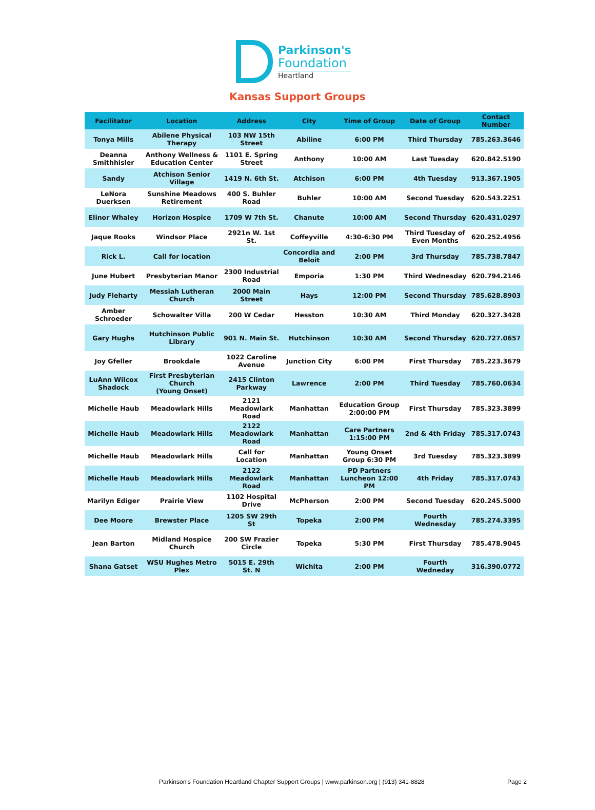Parkinson's
Foundation
Heartland
Kansas Support Groups
| Facilitator | Location | Address | City | Time of Group | Date of Group | Contact Number |
| --- | --- | --- | --- | --- | --- | --- |
| Tonya Mills | Abilene Physical Therapy | 103 NW 15th Street | Abiline | 6:00 PM | Third Thursday | 785.263.3646 |
| Deanna Smithhisler | Anthony Wellness & Education Center | 1101 E. Spring Street | Anthony | 10:00 AM | Last Tuesday | 620.842.5190 |
| Sandy | Atchison Senior Village | 1419 N. 6th St. | Atchison | 6:00 PM | 4th Tuesday | 913.367.1905 |
| LeNora Duerksen | Sunshine Meadows Retirement | 400 S. Buhler Road | Buhler | 10:00 AM | Second Tuesday | 620.543.2251 |
| Elinor Whaley | Horizon Hospice | 1709 W 7th St. | Chanute | 10:00 AM | Second Thursday | 620.431.0297 |
| Jaque Rooks | Windsor Place | 2921n W. 1st St. | Coffeyville | 4:30-6:30 PM | Third Tuesday of Even Months | 620.252.4956 |
| Rick L. | Call for location | | Concordia and Beloit | 2:00 PM | 3rd Thursday | 785.738.7847 |
| June Hubert | Presbyterian Manor | 2300 Industrial Road | Emporia | 1:30 PM | Third Wednesday | 620.794.2146 |
| Judy Fleharty | Messiah Lutheran Church | 2000 Main Street | Hays | 12:00 PM | Second Thursday | 785.628.8903 |
| Amber Schroeder | Schowalter Villa | 200 W Cedar | Hesston | 10:30 AM | Third Monday | 620.327.3428 |
| Gary Hughs | Hutchinson Public Library | 901 N. Main St. | Hutchinson | 10:30 AM | Second Thursday | 620.727.0657 |
| Joy Gfeller | Brookdale | 1022 Caroline Avenue | Junction City | 6:00 PM | First Thursday | 785.223.3679 |
| LuAnn Wilcox Shadock | First Presbyterian Church (Young Onset) | 2415 Clinton Parkway | Lawrence | 2:00 PM | Third Tuesday | 785.760.0634 |
| Michelle Haub | Meadowlark Hills | 2121 Meadowlark Road | Manhattan | Education Group 2:00:00 PM | First Thursday | 785.323.3899 |
| Michelle Haub | Meadowlark Hills | 2122 Meadowlark Road | Manhattan | Care Partners 1:15:00 PM | 2nd & 4th Friday | 785.317.0743 |
| Michelle Haub | Meadowlark Hills | Call for Location | Manhattan | Young Onset Group 6:30 PM | 3rd Tuesday | 785.323.3899 |
| Michelle Haub | Meadowlark Hills | 2122 Meadowlark Road | Manhattan | PD Partners Luncheon 12:00 PM | 4th Friday | 785.317.0743 |
| Marilyn Ediger | Prairie View | 1102 Hospital Drive | McPherson | 2:00 PM | Second Tuesday | 620.245.5000 |
| Dee Moore | Brewster Place | 1205 SW 29th St | Topeka | 2:00 PM | Fourth Wednesday | 785.274.3395 |
| Jean Barton | Midland Hospice Church | 200 SW Frazier Circle | Topeka | 5:30 PM | First Thursday | 785.478.9045 |
| Shana Gatset | WSU Hughes Metro Plex | 5015 E. 29th St. N | Wichita | 2:00 PM | Fourth Wedneday | 316.390.0772 |
Parkinson's Foundation Heartland Chapter Support Groups | www.parkinson.org | (913) 341-8828
Page 2